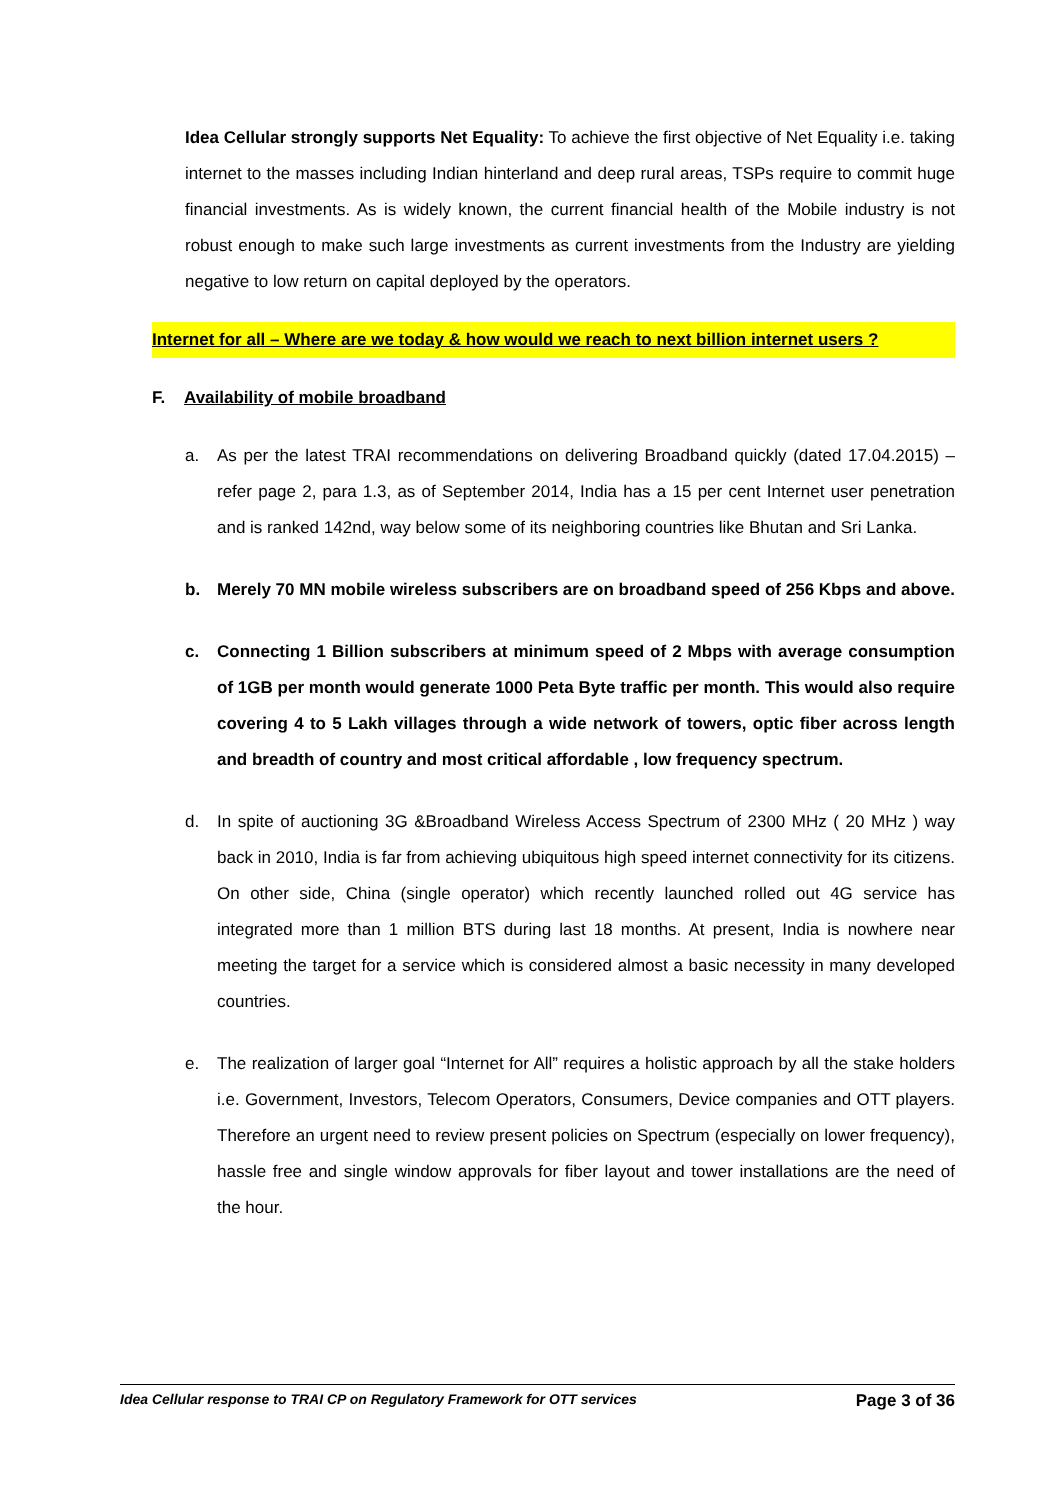Idea Cellular strongly supports Net Equality: To achieve the first objective of Net Equality i.e. taking internet to the masses including Indian hinterland and deep rural areas, TSPs require to commit huge financial investments. As is widely known, the current financial health of the Mobile industry is not robust enough to make such large investments as current investments from the Industry are yielding negative to low return on capital deployed by the operators.
Internet for all – Where are we today & how would we reach to next billion internet users ?
F. Availability of mobile broadband
a. As per the latest TRAI recommendations on delivering Broadband quickly (dated 17.04.2015) – refer page 2, para 1.3, as of September 2014, India has a 15 per cent Internet user penetration and is ranked 142nd, way below some of its neighboring countries like Bhutan and Sri Lanka.
b. Merely 70 MN mobile wireless subscribers are on broadband speed of 256 Kbps and above.
c. Connecting 1 Billion subscribers at minimum speed of 2 Mbps with average consumption of 1GB per month would generate 1000 Peta Byte traffic per month. This would also require covering 4 to 5 Lakh villages through a wide network of towers, optic fiber across length and breadth of country and most critical affordable , low frequency spectrum.
d. In spite of auctioning 3G &Broadband Wireless Access Spectrum of 2300 MHz ( 20 MHz ) way back in 2010, India is far from achieving ubiquitous high speed internet connectivity for its citizens. On other side, China (single operator) which recently launched rolled out 4G service has integrated more than 1 million BTS during last 18 months. At present, India is nowhere near meeting the target for a service which is considered almost a basic necessity in many developed countries.
e. The realization of larger goal “Internet for All” requires a holistic approach by all the stake holders i.e. Government, Investors, Telecom Operators, Consumers, Device companies and OTT players. Therefore an urgent need to review present policies on Spectrum (especially on lower frequency), hassle free and single window approvals for fiber layout and tower installations are the need of the hour.
Idea Cellular response to TRAI CP on Regulatory Framework for OTT services Page 3 of 36